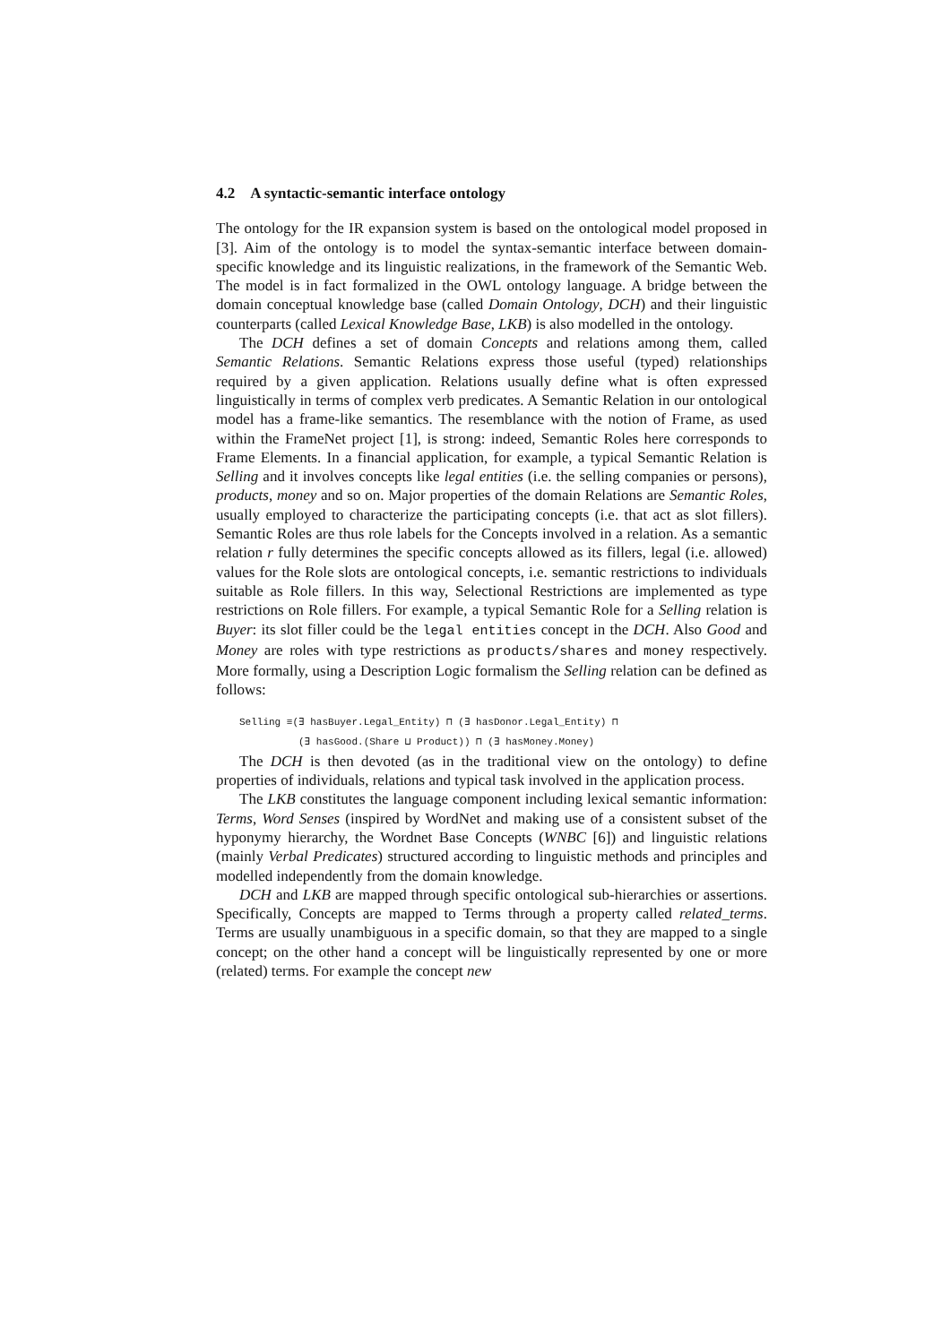4.2 A syntactic-semantic interface ontology
The ontology for the IR expansion system is based on the ontological model proposed in [3]. Aim of the ontology is to model the syntax-semantic interface between domain-specific knowledge and its linguistic realizations, in the framework of the Semantic Web. The model is in fact formalized in the OWL ontology language. A bridge between the domain conceptual knowledge base (called Domain Ontology, DCH) and their linguistic counterparts (called Lexical Knowledge Base, LKB) is also modelled in the ontology.
The DCH defines a set of domain Concepts and relations among them, called Semantic Relations. Semantic Relations express those useful (typed) relationships required by a given application. Relations usually define what is often expressed linguistically in terms of complex verb predicates. A Semantic Relation in our ontological model has a frame-like semantics. The resemblance with the notion of Frame, as used within the FrameNet project [1], is strong: indeed, Semantic Roles here corresponds to Frame Elements. In a financial application, for example, a typical Semantic Relation is Selling and it involves concepts like legal entities (i.e. the selling companies or persons), products, money and so on. Major properties of the domain Relations are Semantic Roles, usually employed to characterize the participating concepts (i.e. that act as slot fillers). Semantic Roles are thus role labels for the Concepts involved in a relation. As a semantic relation r fully determines the specific concepts allowed as its fillers, legal (i.e. allowed) values for the Role slots are ontological concepts, i.e. semantic restrictions to individuals suitable as Role fillers. In this way, Selectional Restrictions are implemented as type restrictions on Role fillers. For example, a typical Semantic Role for a Selling relation is Buyer: its slot filler could be the legal entities concept in the DCH. Also Good and Money are roles with type restrictions as products/shares and money respectively. More formally, using a Description Logic formalism the Selling relation can be defined as follows:
Selling ≡(∃ hasBuyer.Legal_Entity) ⊓ (∃ hasDonor.Legal_Entity) ⊓
(∃ hasGood.(Share ⊔ Product)) ⊓ (∃ hasMoney.Money)
The DCH is then devoted (as in the traditional view on the ontology) to define properties of individuals, relations and typical task involved in the application process.
The LKB constitutes the language component including lexical semantic information: Terms, Word Senses (inspired by WordNet and making use of a consistent subset of the hyponymy hierarchy, the Wordnet Base Concepts (WNBC [6]) and linguistic relations (mainly Verbal Predicates) structured according to linguistic methods and principles and modelled independently from the domain knowledge.
DCH and LKB are mapped through specific ontological sub-hierarchies or assertions. Specifically, Concepts are mapped to Terms through a property called related_terms. Terms are usually unambiguous in a specific domain, so that they are mapped to a single concept; on the other hand a concept will be linguistically represented by one or more (related) terms. For example the concept new